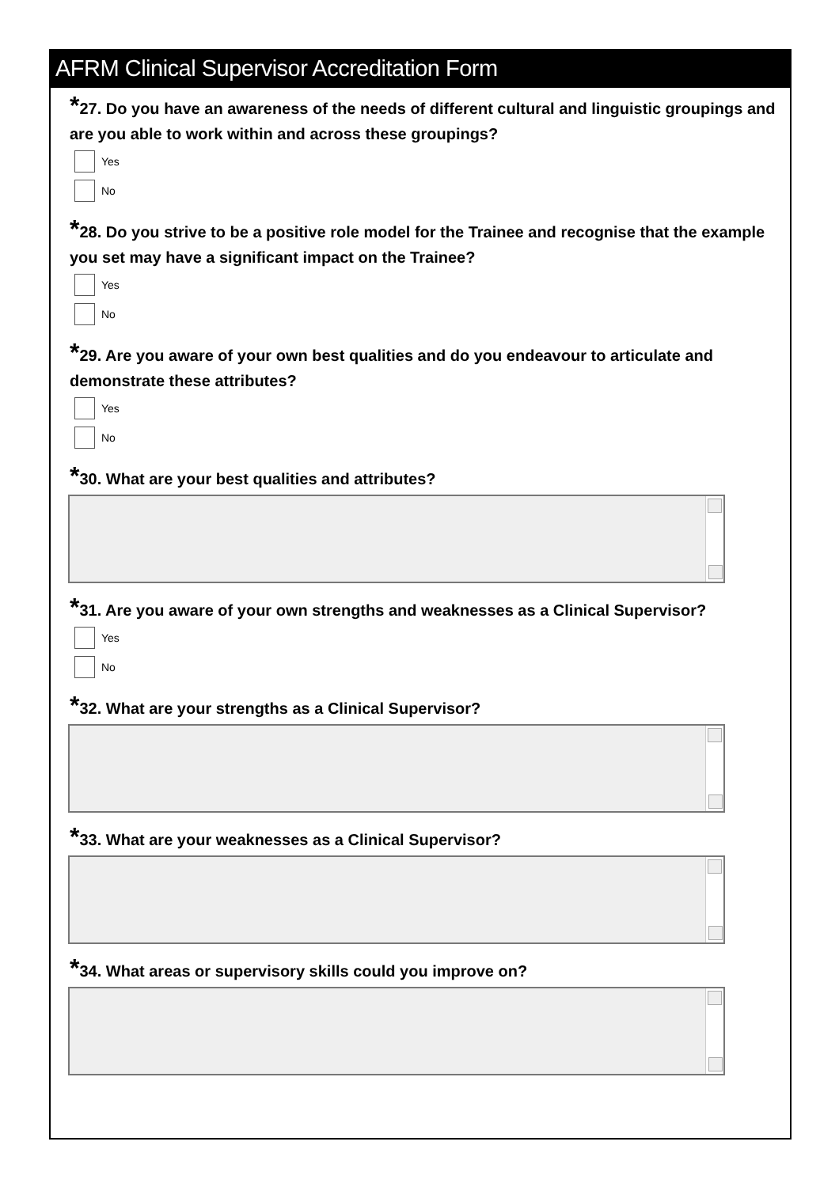AFRM Clinical Supervisor Accreditation Form
*27. Do you have an awareness of the needs of different cultural and linguistic groupings and are you able to work within and across these groupings?
Yes
No
*28. Do you strive to be a positive role model for the Trainee and recognise that the example you set may have a significant impact on the Trainee?
Yes
No
*29. Are you aware of your own best qualities and do you endeavour to articulate and demonstrate these attributes?
Yes
No
*30. What are your best qualities and attributes?
*31. Are you aware of your own strengths and weaknesses as a Clinical Supervisor?
Yes
No
*32. What are your strengths as a Clinical Supervisor?
*33. What are your weaknesses as a Clinical Supervisor?
*34. What areas or supervisory skills could you improve on?